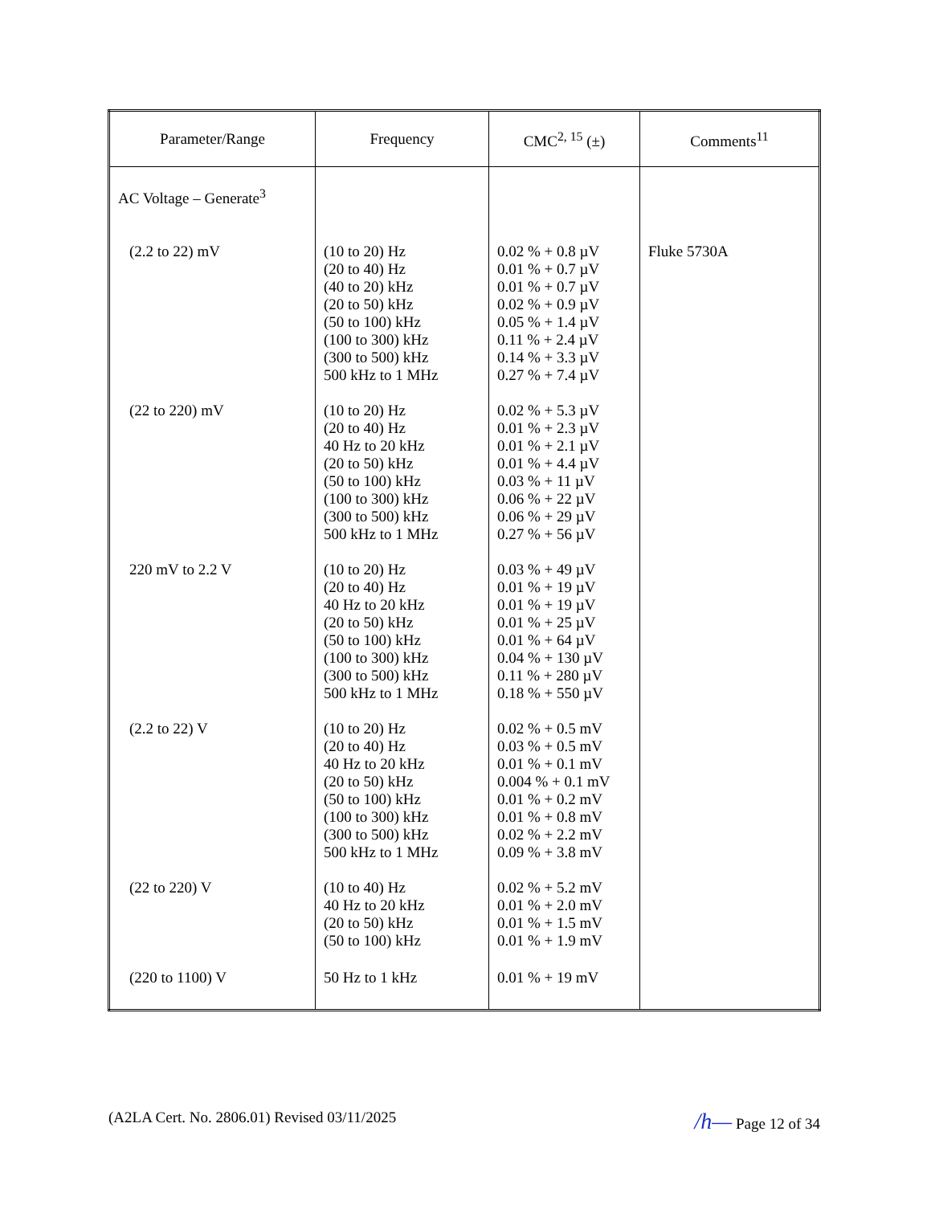| Parameter/Range | Frequency | CMC<sup>2, 15</sup> (±) | Comments<sup>11</sup> |
| --- | --- | --- | --- |
| AC Voltage – Generate<sup>3</sup> | | | |
| (2.2 to 22) mV | (10 to 20) Hz (20 to 40) Hz (40 to 20) kHz (20 to 50) kHz (50 to 100) kHz (100 to 300) kHz (300 to 500) kHz 500 kHz to 1 MHz | 0.02 % + 0.8 µV 0.01 % + 0.7 µV 0.01 % + 0.7 µV 0.02 % + 0.9 µV 0.05 % + 1.4 µV 0.11 % + 2.4 µV 0.14 % + 3.3 µV 0.27 % + 7.4 µV | Fluke 5730A |
| (22 to 220) mV | (10 to 20) Hz (20 to 40) Hz 40 Hz to 20 kHz (20 to 50) kHz (50 to 100) kHz (100 to 300) kHz (300 to 500) kHz 500 kHz to 1 MHz | 0.02 % + 5.3 µV 0.01 % + 2.3 µV 0.01 % + 2.1 µV 0.01 % + 4.4 µV 0.03 % + 11 µV 0.06 % + 22 µV 0.06 % + 29 µV 0.27 % + 56 µV | |
| 220 mV to 2.2 V | (10 to 20) Hz (20 to 40) Hz 40 Hz to 20 kHz (20 to 50) kHz (50 to 100) kHz (100 to 300) kHz (300 to 500) kHz 500 kHz to 1 MHz | 0.03 % + 49 µV 0.01 % + 19 µV 0.01 % + 19 µV 0.01 % + 25 µV 0.01 % + 64 µV 0.04 % + 130 µV 0.11 % + 280 µV 0.18 % + 550 µV | |
| (2.2 to 22) V | (10 to 20) Hz (20 to 40) Hz 40 Hz to 20 kHz (20 to 50) kHz (50 to 100) kHz (100 to 300) kHz (300 to 500) kHz 500 kHz to 1 MHz | 0.02 % + 0.5 mV 0.03 % + 0.5 mV 0.01 % + 0.1 mV 0.004 % + 0.1 mV 0.01 % + 0.2 mV 0.01 % + 0.8 mV 0.02 % + 2.2 mV 0.09 % + 3.8 mV | |
| (22 to 220) V | (10 to 40) Hz 40 Hz to 20 kHz (20 to 50) kHz (50 to 100) kHz | 0.02 % + 5.2 mV 0.01 % + 2.0 mV 0.01 % + 1.5 mV 0.01 % + 1.9 mV | |
| (220 to 1100) V | 50 Hz to 1 kHz | 0.01 % + 19 mV | |
(A2LA Cert. No. 2806.01) Revised 03/11/2025 /h— Page 12 of 34